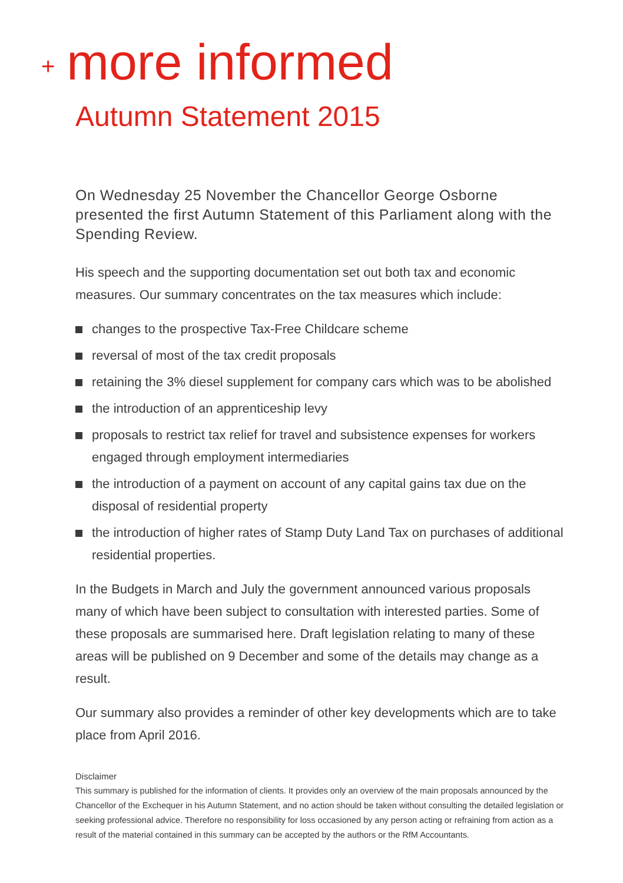+ more informed
Autumn Statement 2015
On Wednesday 25 November the Chancellor George Osborne presented the first Autumn Statement of this Parliament along with the Spending Review.
His speech and the supporting documentation set out both tax and economic measures. Our summary concentrates on the tax measures which include:
changes to the prospective Tax-Free Childcare scheme
reversal of most of the tax credit proposals
retaining the 3% diesel supplement for company cars which was to be abolished
the introduction of an apprenticeship levy
proposals to restrict tax relief for travel and subsistence expenses for workers engaged through employment intermediaries
the introduction of a payment on account of any capital gains tax due on the disposal of residential property
the introduction of higher rates of Stamp Duty Land Tax on purchases of additional residential properties.
In the Budgets in March and July the government announced various proposals many of which have been subject to consultation with interested parties. Some of these proposals are summarised here. Draft legislation relating to many of these areas will be published on 9 December and some of the details may change as a result.
Our summary also provides a reminder of other key developments which are to take place from April 2016.
Disclaimer
This summary is published for the information of clients. It provides only an overview of the main proposals announced by the Chancellor of the Exchequer in his Autumn Statement, and no action should be taken without consulting the detailed legislation or seeking professional advice. Therefore no responsibility for loss occasioned by any person acting or refraining from action as a result of the material contained in this summary can be accepted by the authors or the RfM Accountants.